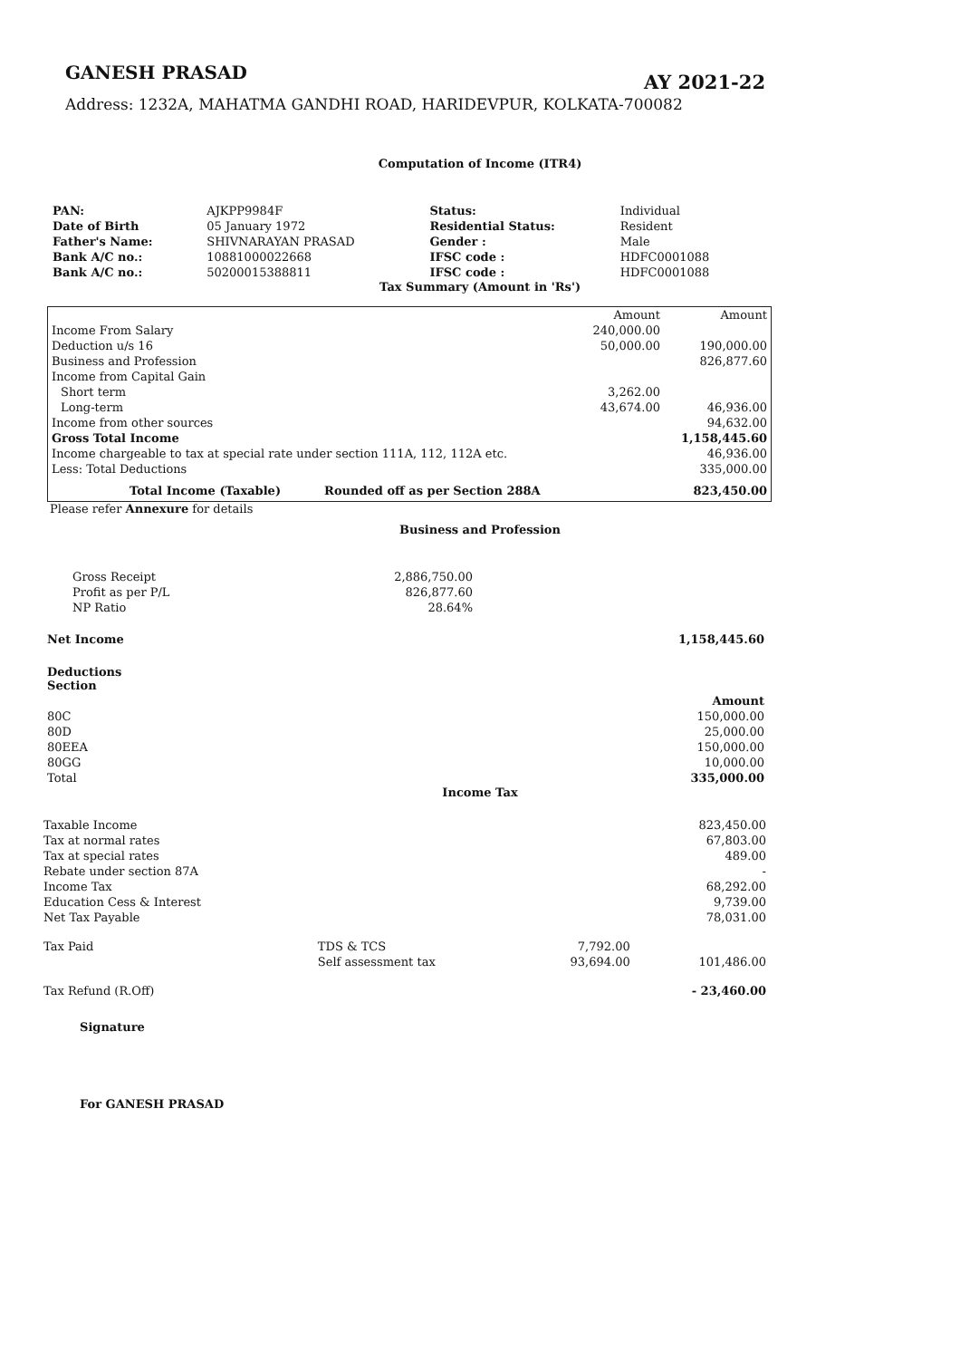GANESH PRASAD
AY 2021-22
Address: 1232A, MAHATMA GANDHI ROAD, HARIDEVPUR, KOLKATA-700082
Computation of Income (ITR4)
| PAN: | AJKPP9984F | Status: | Individual |
| Date of Birth | 05 January 1972 | Residential Status: | Resident |
| Father's Name: | SHIVNARAYAN PRASAD | Gender : | Male |
| Bank A/C no.: | 10881000022668 | IFSC code : | HDFC0001088 |
| Bank A/C no.: | 50200015388811 | IFSC code : | HDFC0001088 |
Tax Summary (Amount in 'Rs')
| | | Amount | Amount |
| Income From Salary | | 240,000.00 | |
| Deduction u/s 16 | | 50,000.00 | 190,000.00 |
| Business and Profession | | | 826,877.60 |
| Income from Capital Gain | | | |
| Short term | | 3,262.00 | |
| Long-term | | 43,674.00 | 46,936.00 |
| Income from other sources | | | 94,632.00 |
| Gross Total Income | | | 1,158,445.60 |
| Income chargeable to tax at special rate under section 111A, 112, 112A etc. | | | 46,936.00 |
| Less: Total Deductions | | | 335,000.00 |
| Total Income (Taxable) | Rounded off as per Section 288A | | 823,450.00 |
Please refer Annexure for details
Business and Profession
| Gross Receipt | 2,886,750.00 |
| Profit as per P/L | 826,877.60 |
| NP Ratio | 28.64% |
| Net Income | 1,158,445.60 |
| Deductions Section | |
| | Amount |
| 80C | 150,000.00 |
| 80D | 25,000.00 |
| 80EEA | 150,000.00 |
| 80GG | 10,000.00 |
| Total | 335,000.00 |
Income Tax
| Taxable Income | | | 823,450.00 |
| Tax at normal rates | | | 67,803.00 |
| Tax at special rates | | | 489.00 |
| Rebate under section 87A | | | - |
| Income Tax | | | 68,292.00 |
| Education Cess & Interest | | | 9,739.00 |
| Net Tax Payable | | | 78,031.00 |
| Tax Paid | TDS & TCS | 7,792.00 | |
| | Self assessment tax | 93,694.00 | 101,486.00 |
| Tax Refund (R.Off) | | | - 23,460.00 |
Signature
For GANESH PRASAD